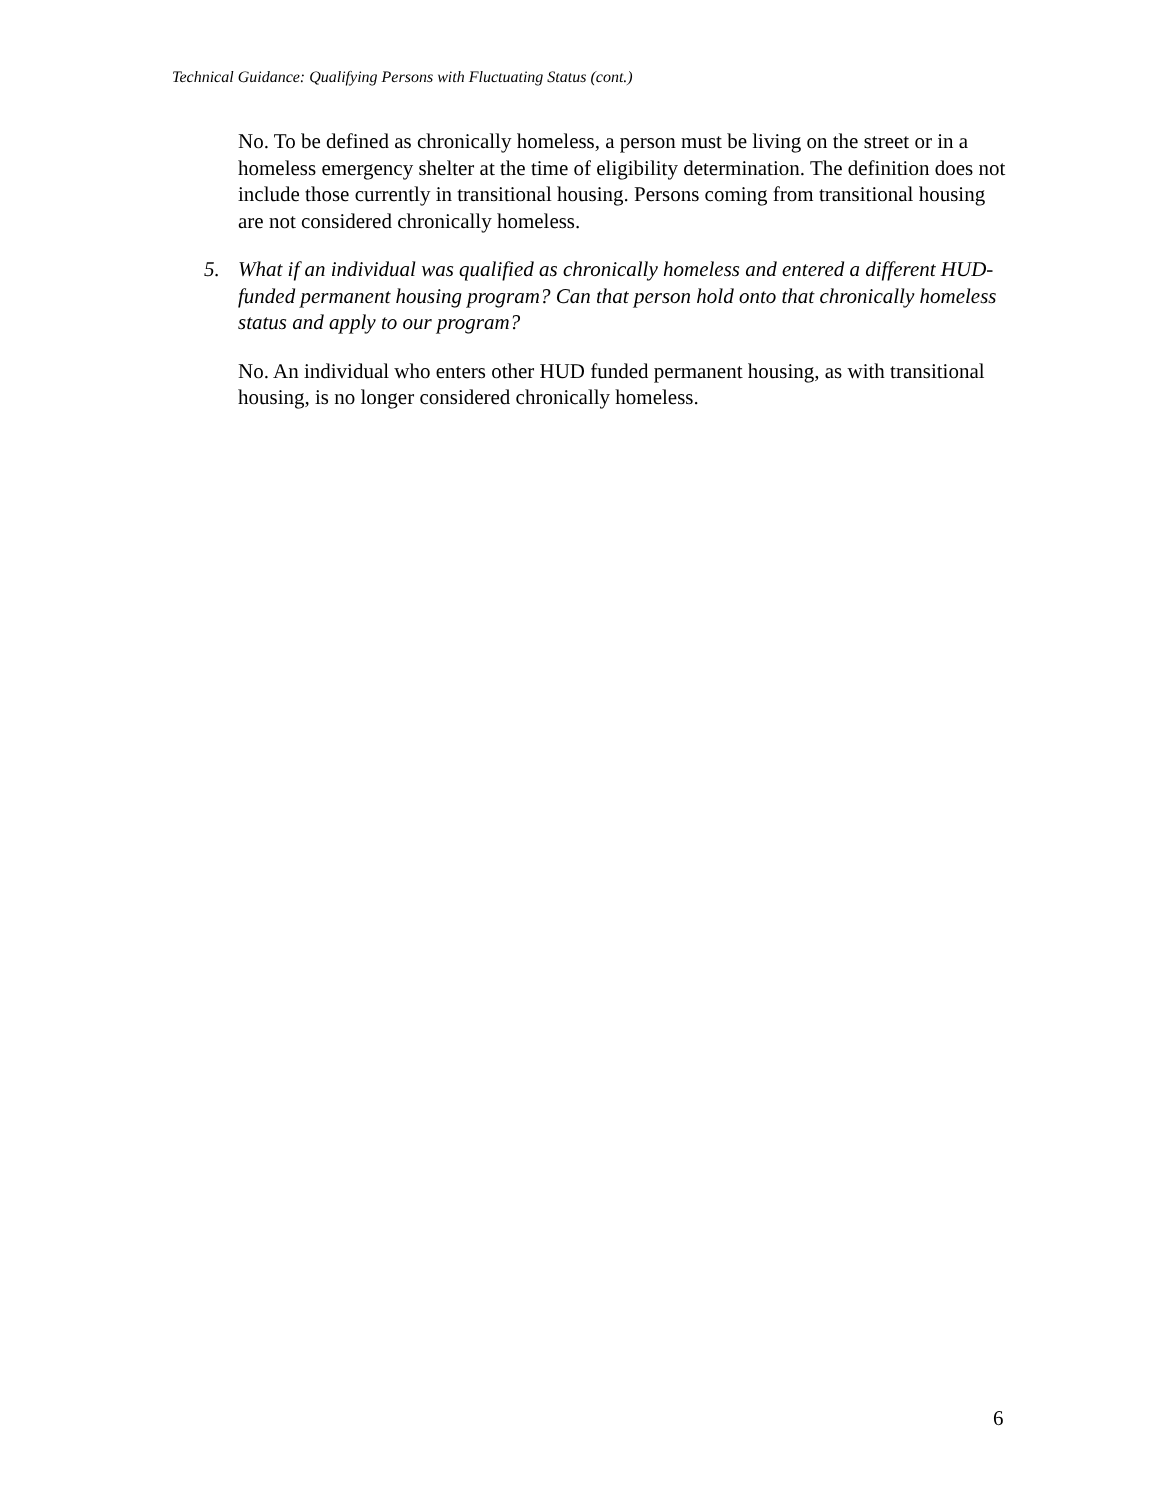Technical Guidance: Qualifying Persons with Fluctuating Status (cont.)
No. To be defined as chronically homeless, a person must be living on the street or in a homeless emergency shelter at the time of eligibility determination. The definition does not include those currently in transitional housing. Persons coming from transitional housing are not considered chronically homeless.
5. What if an individual was qualified as chronically homeless and entered a different HUD-funded permanent housing program? Can that person hold onto that chronically homeless status and apply to our program?
No. An individual who enters other HUD funded permanent housing, as with transitional housing, is no longer considered chronically homeless.
6